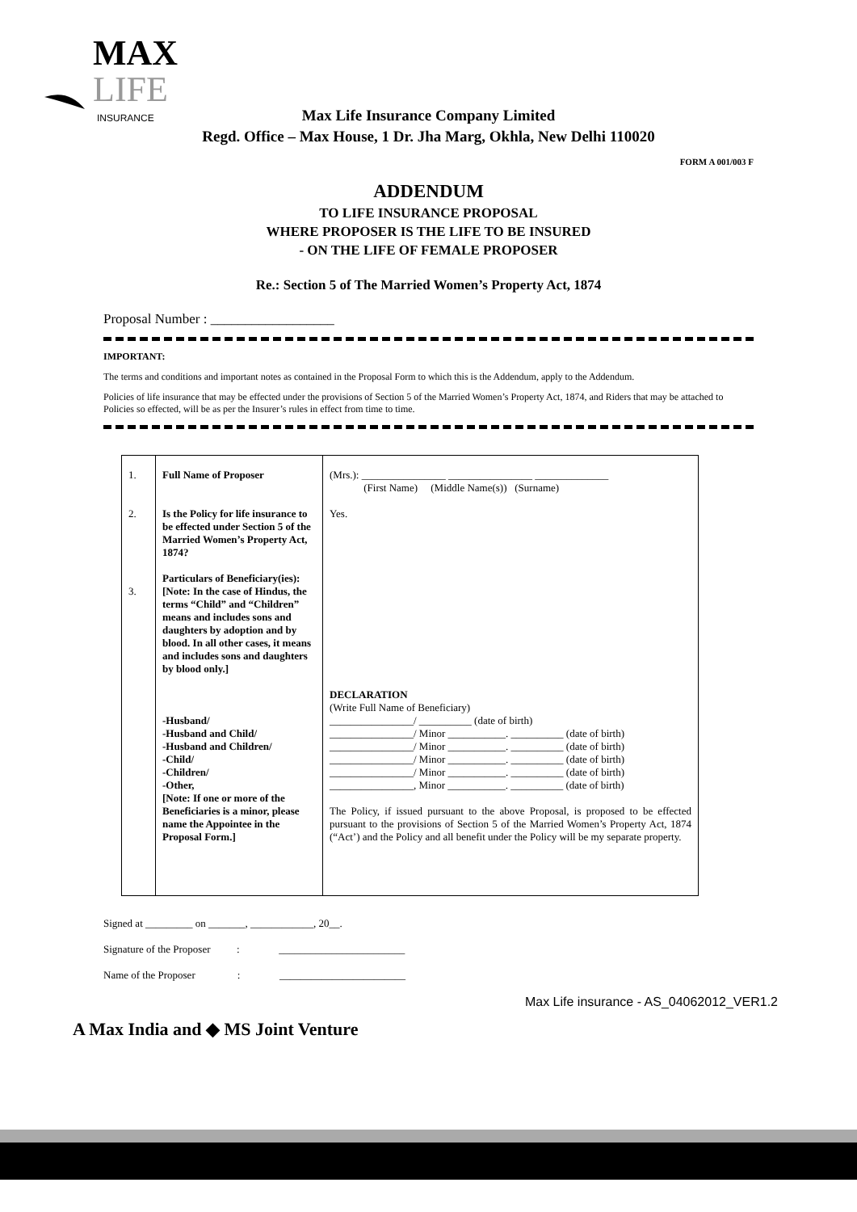MAX
LIFE
INSURANCE
Max Life Insurance Company Limited
Regd. Office – Max House, 1 Dr. Jha Marg, Okhla, New Delhi 110020
FORM A 001/003 F
ADDENDUM
TO LIFE INSURANCE PROPOSAL
WHERE PROPOSER IS THE LIFE TO BE INSURED
- ON THE LIFE OF FEMALE PROPOSER
Re.: Section 5 of The Married Women’s Property Act, 1874
Proposal Number : __________________
IMPORTANT:
The terms and conditions and important notes as contained in the Proposal Form to which this is the Addendum, apply to the Addendum.
Policies of life insurance that may be effected under the provisions of Section 5 of the Married Women’s Property Act, 1874, and Riders that may be attached to Policies so effected, will be as per the Insurer’s rules in effect from time to time.
| 1. 2. 3. | Full Name of Proposer Is the Policy for life insurance to be effected under Section 5 of the Married Women’s Property Act, 1874? Particulars of Beneficiary(ies): [Note: In the case of Hindus, the terms “Child” and “Children” means and includes sons and daughters by adoption and by blood. In all other cases, it means and includes sons and daughters by blood only.] -Husband/ -Husband and Child/ -Husband and Children/ -Child/ -Children/ -Other, [Note: If one or more of the Beneficiaries is a minor, please name the Appointee in the Proposal Form.] | (Mrs.): ________________ ________________ ______________ (First Name) (Middle Name(s)) (Surname) Yes. DECLARATION (Write Full Name of Beneficiary) ________________/ __________ (date of birth) ________________/ Minor ___________. __________ (date of birth) ________________/ Minor ___________. __________ (date of birth) ________________/ Minor ___________. __________ (date of birth) ________________/ Minor ___________. __________ (date of birth) ________________, Minor ___________. __________ (date of birth) The Policy, if issued pursuant to the above Proposal, is proposed to be effected pursuant to the provisions of Section 5 of the Married Women’s Property Act, 1874 (“Act’) and the Policy and all benefit under the Policy will be my separate property. |
Signed at _________ on _______, ____________, 20__.
Signature of the Proposer : ________________________
Name of the Proposer : ________________________
Max Life insurance - AS_04062012_VER1.2
A Max India and ◆ MS Joint Venture